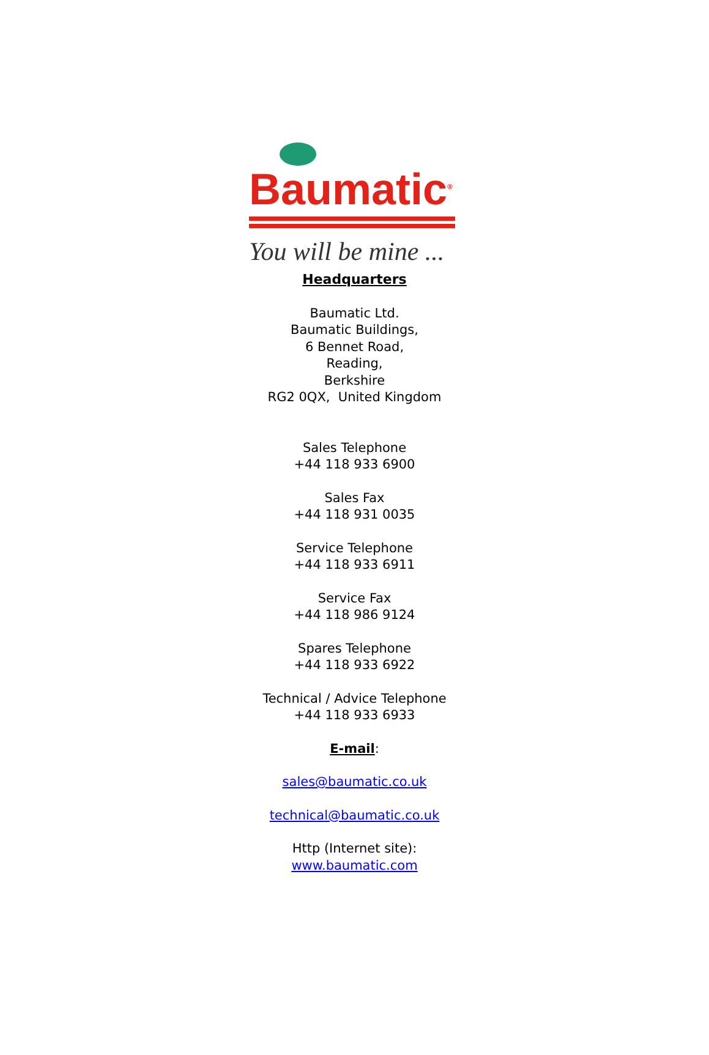Baumatic<sup>®</sup>
You will be mine ...
Headquarters
Baumatic Ltd.
Baumatic Buildings,
6 Bennet Road,
Reading,
Berkshire
RG2 0QX, United Kingdom
Sales Telephone
+44 118 933 6900
Sales Fax
+44 118 931 0035
Service Telephone
+44 118 933 6911
Service Fax
+44 118 986 9124
Spares Telephone
+44 118 933 6922
Technical / Advice Telephone
+44 118 933 6933
E-mail:
sales@baumatic.co.uk
technical@baumatic.co.uk
Http (Internet site):
www.baumatic.com